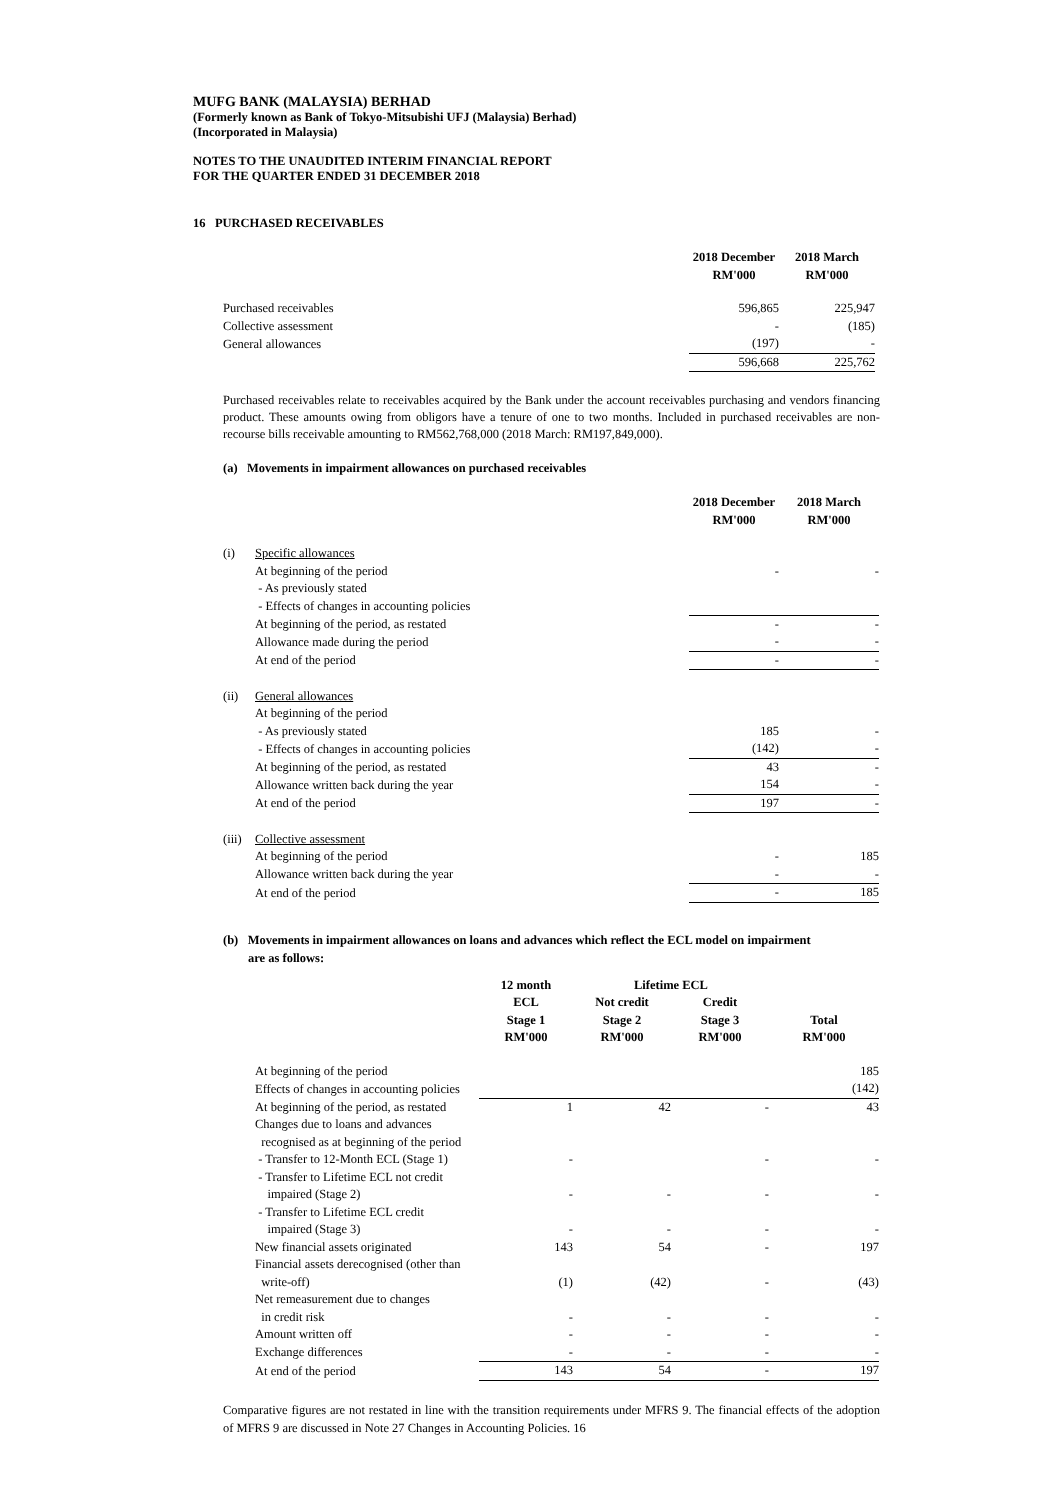MUFG BANK (MALAYSIA) BERHAD
(Formerly known as Bank of Tokyo-Mitsubishi UFJ (Malaysia) Berhad)
(Incorporated in Malaysia)
NOTES TO THE UNAUDITED INTERIM FINANCIAL REPORT
FOR THE QUARTER ENDED 31 DECEMBER 2018
16 PURCHASED RECEIVABLES
| | 2018 December RM'000 | 2018 March RM'000 |
| --- | --- | --- |
| Purchased receivables | 596,865 | 225,947 |
| Collective assessment | - | (185) |
| General allowances | (197) | - |
| | 596,668 | 225,762 |
Purchased receivables relate to receivables acquired by the Bank under the account receivables purchasing and vendors financing product. These amounts owing from obligors have a tenure of one to two months. Included in purchased receivables are non-recourse bills receivable amounting to RM562,768,000 (2018 March: RM197,849,000).
(a) Movements in impairment allowances on purchased receivables
| | | 2018 December RM'000 | 2018 March RM'000 |
| --- | --- | --- | --- |
| (i) | Specific allowances | | |
| | At beginning of the period | - | - |
| | - As previously stated | | |
| | - Effects of changes in accounting policies | | |
| | At beginning of the period, as restated | - | - |
| | Allowance made during the period | - | - |
| | At end of the period | - | - |
| (ii) | General allowances | | |
| | At beginning of the period | | |
| | - As previously stated | 185 | - |
| | - Effects of changes in accounting policies | (142) | - |
| | At beginning of the period, as restated | 43 | - |
| | Allowance written back during the year | 154 | - |
| | At end of the period | 197 | - |
| (iii) | Collective assessment | | |
| | At beginning of the period | - | 185 |
| | Allowance written back during the year | - | - |
| | At end of the period | - | 185 |
(b) Movements in impairment allowances on loans and advances which reflect the ECL model on impairment
are as follows:
| | 12 month | Lifetime ECL | | |
| --- | --- | --- | --- | --- |
| | ECL Stage 1 RM'000 | Not credit Stage 2 RM'000 | Credit Stage 3 RM'000 | Total RM'000 |
| At beginning of the period | | | | 185 |
| Effects of changes in accounting policies | | | | (142) |
| At beginning of the period, as restated | 1 | 42 | - | 43 |
| Changes due to loans and advances | | | | |
| recognised as at beginning of the period | | | | |
| - Transfer to 12-Month ECL (Stage 1) | - | | - | - |
| - Transfer to Lifetime ECL not credit | | | | |
| impaired (Stage 2) | - | - | - | - |
| - Transfer to Lifetime ECL credit | | | | |
| impaired (Stage 3) | - | - | - | - |
| New financial assets originated | 143 | 54 | - | 197 |
| Financial assets derecognised (other than | | | | |
| write-off) | (1) | (42) | - | (43) |
| Net remeasurement due to changes | | | | |
| in credit risk | - | - | - | - |
| Amount written off | - | - | - | - |
| Exchange differences | - | - | - | - |
| At end of the period | 143 | 54 | - | 197 |
Comparative figures are not restated in line with the transition requirements under MFRS 9. The financial effects of the adoption of MFRS 9 are discussed in Note 27 Changes in Accounting Policies. 16